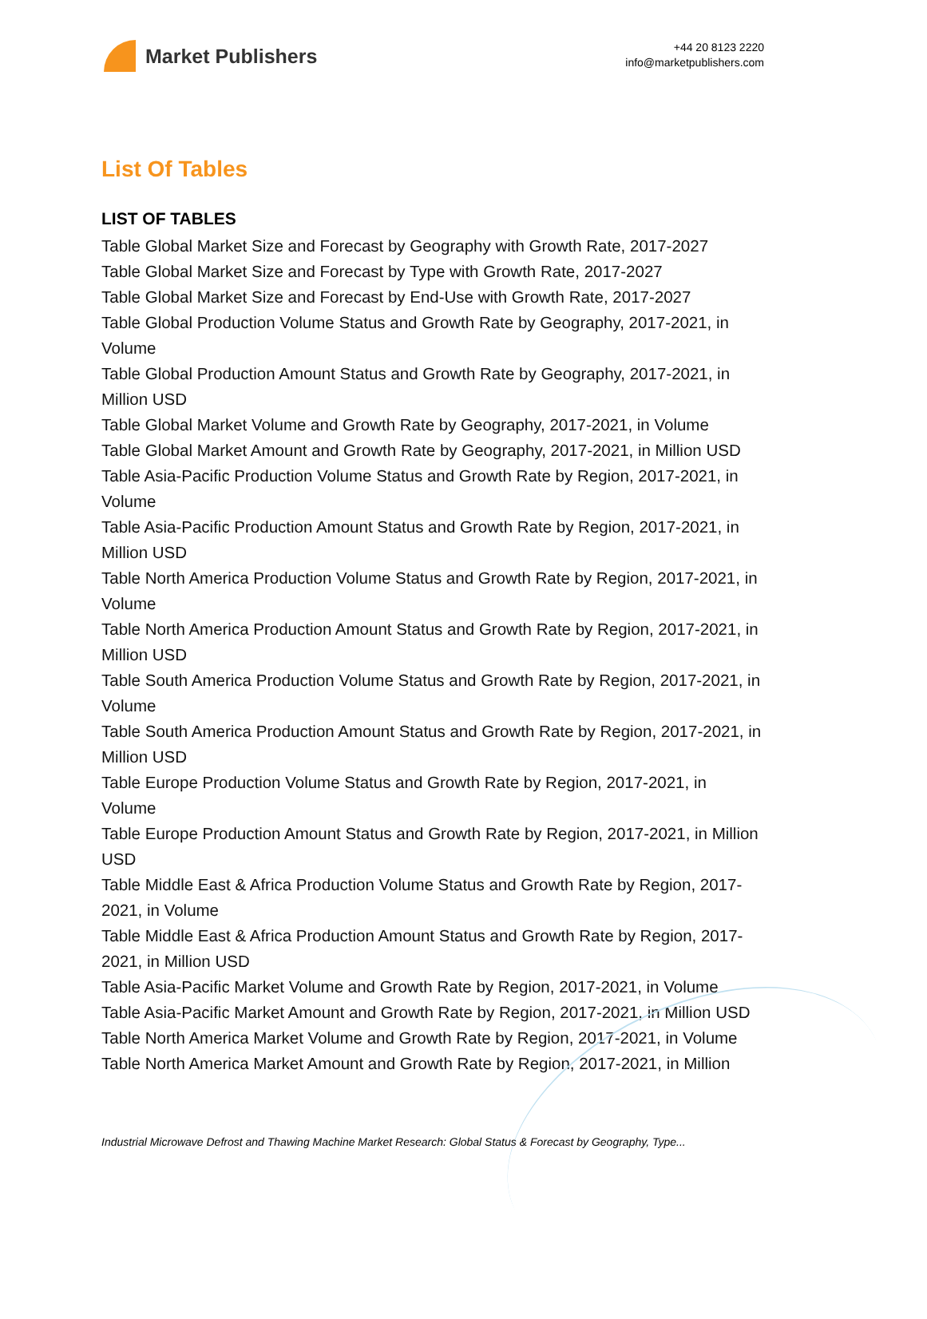Market Publishers
+44 20 8123 2220
info@marketpublishers.com
List Of Tables
LIST OF TABLES
Table Global Market Size and Forecast by Geography with Growth Rate, 2017-2027
Table Global Market Size and Forecast by Type with Growth Rate, 2017-2027
Table Global Market Size and Forecast by End-Use with Growth Rate, 2017-2027
Table Global Production Volume Status and Growth Rate by Geography, 2017-2021, in Volume
Table Global Production Amount Status and Growth Rate by Geography, 2017-2021, in Million USD
Table Global Market Volume and Growth Rate by Geography, 2017-2021, in Volume
Table Global Market Amount and Growth Rate by Geography, 2017-2021, in Million USD
Table Asia-Pacific Production Volume Status and Growth Rate by Region, 2017-2021, in Volume
Table Asia-Pacific Production Amount Status and Growth Rate by Region, 2017-2021, in Million USD
Table North America Production Volume Status and Growth Rate by Region, 2017-2021, in Volume
Table North America Production Amount Status and Growth Rate by Region, 2017-2021, in Million USD
Table South America Production Volume Status and Growth Rate by Region, 2017-2021, in Volume
Table South America Production Amount Status and Growth Rate by Region, 2017-2021, in Million USD
Table Europe Production Volume Status and Growth Rate by Region, 2017-2021, in Volume
Table Europe Production Amount Status and Growth Rate by Region, 2017-2021, in Million USD
Table Middle East & Africa Production Volume Status and Growth Rate by Region, 2017-2021, in Volume
Table Middle East & Africa Production Amount Status and Growth Rate by Region, 2017-2021, in Million USD
Table Asia-Pacific Market Volume and Growth Rate by Region, 2017-2021, in Volume
Table Asia-Pacific Market Amount and Growth Rate by Region, 2017-2021, in Million USD
Table North America Market Volume and Growth Rate by Region, 2017-2021, in Volume
Table North America Market Amount and Growth Rate by Region, 2017-2021, in Million
Industrial Microwave Defrost and Thawing Machine Market Research: Global Status & Forecast by Geography, Type...